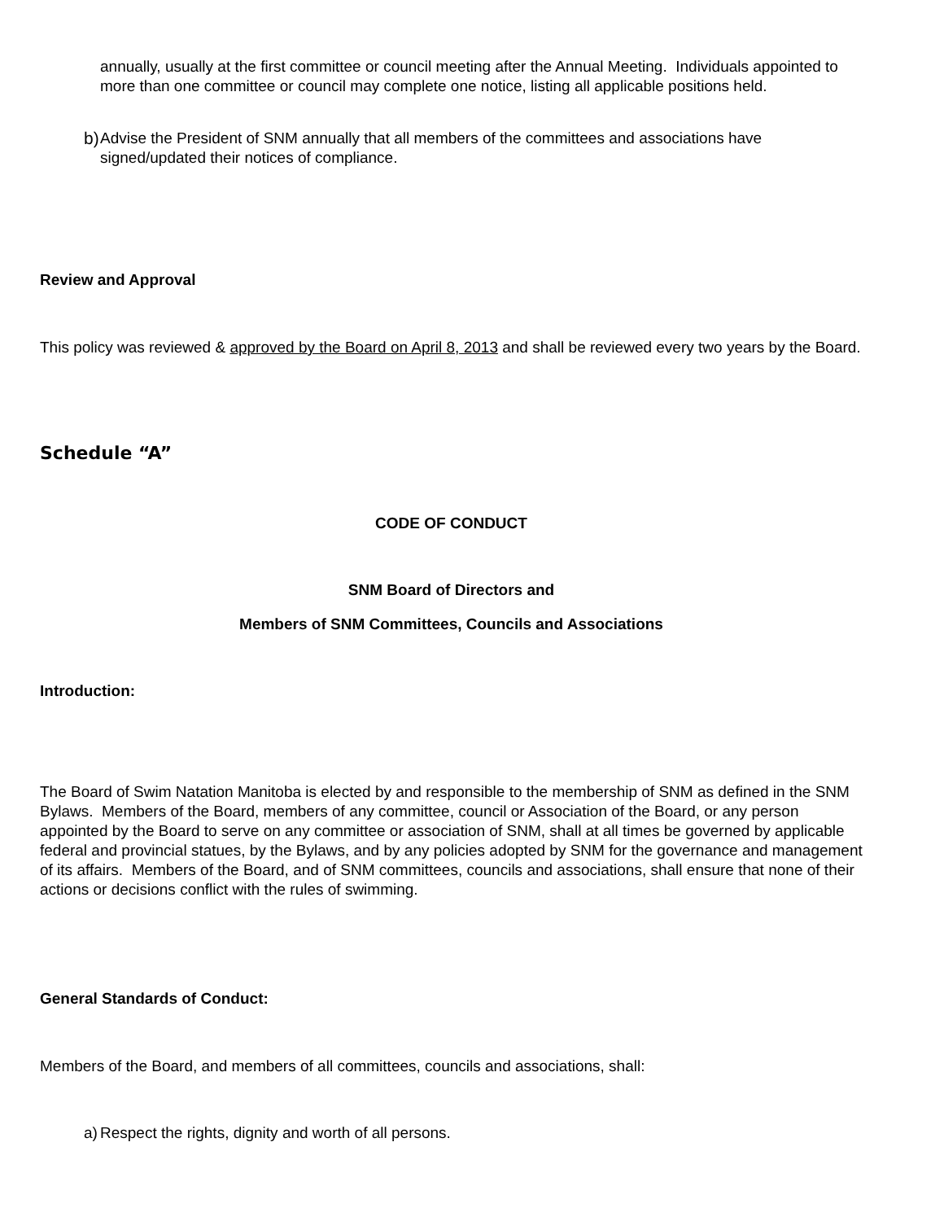annually, usually at the first committee or council meeting after the Annual Meeting. Individuals appointed to more than one committee or council may complete one notice, listing all applicable positions held.
b) Advise the President of SNM annually that all members of the committees and associations have signed/updated their notices of compliance.
Review and Approval
This policy was reviewed & approved by the Board on April 8, 2013 and shall be reviewed every two years by the Board.
Schedule “A”
CODE OF CONDUCT
SNM Board of Directors and
Members of SNM Committees, Councils and Associations
Introduction:
The Board of Swim Natation Manitoba is elected by and responsible to the membership of SNM as defined in the SNM Bylaws. Members of the Board, members of any committee, council or Association of the Board, or any person appointed by the Board to serve on any committee or association of SNM, shall at all times be governed by applicable federal and provincial statues, by the Bylaws, and by any policies adopted by SNM for the governance and management of its affairs. Members of the Board, and of SNM committees, councils and associations, shall ensure that none of their actions or decisions conflict with the rules of swimming.
General Standards of Conduct:
Members of the Board, and members of all committees, councils and associations, shall:
a) Respect the rights, dignity and worth of all persons.